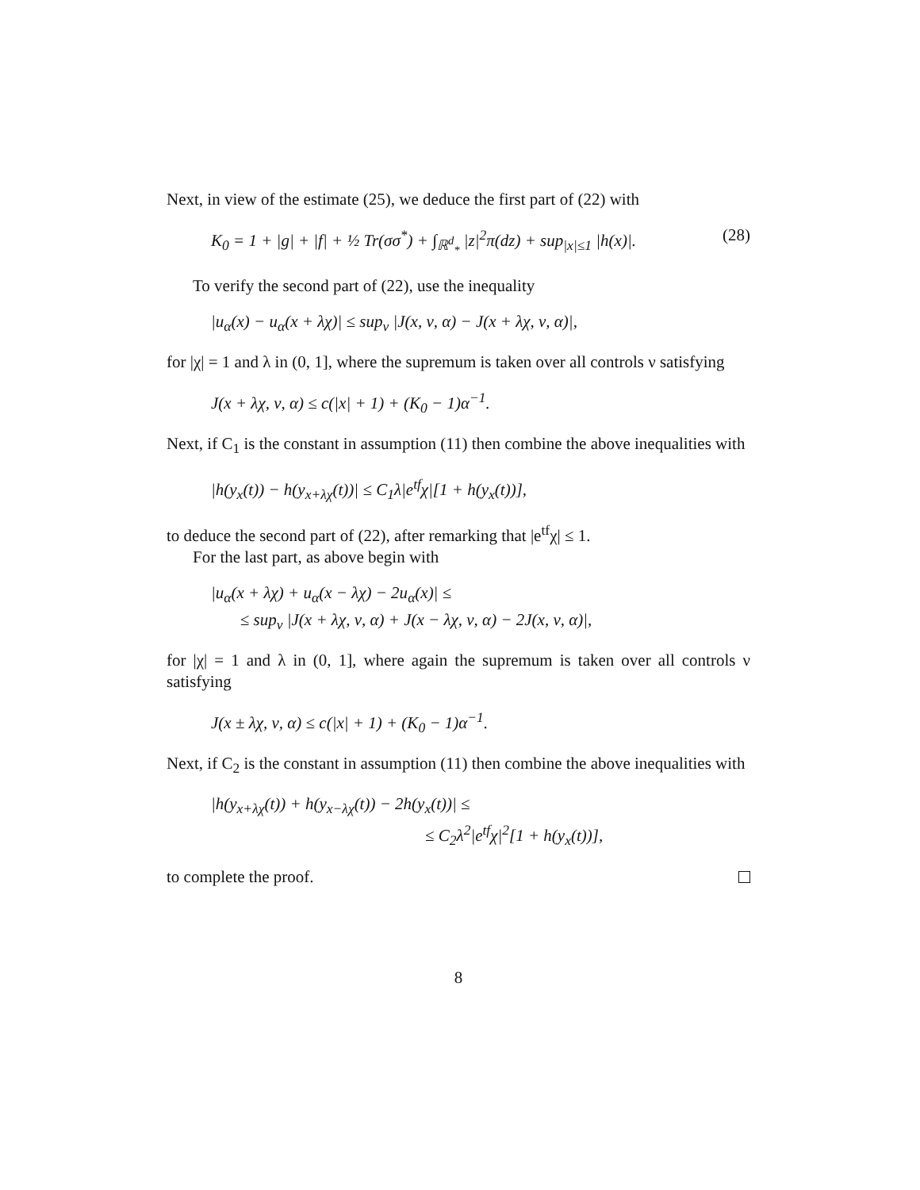Next, in view of the estimate (25), we deduce the first part of (22) with
K<sub>0</sub> = 1 + |g| + |f| + ½ Tr(σσ<sup>*</sup>) + ∫<sub>ℝ<sup>d</sup><sub>*</sub></sub> |z|<sup>2</sup>π(dz) + sup<sub>|x|≤1</sub> |h(x)|. (28)
To verify the second part of (22), use the inequality
|u<sub>α</sub>(x) − u<sub>α</sub>(x + λχ)| ≤ sup<sub>ν</sub> |J(x, ν, α) − J(x + λχ, ν, α)|,
for |χ| = 1 and λ in (0, 1], where the supremum is taken over all controls ν satisfying
J(x + λχ, ν, α) ≤ c(|x| + 1) + (K<sub>0</sub> − 1)α<sup>−1</sup>.
Next, if C<sub>1</sub> is the constant in assumption (11) then combine the above inequalities with
|h(y<sub>x</sub>(t)) − h(y<sub>x+λχ</sub>(t))| ≤ C<sub>1</sub>λ|e<sup>tf</sup>χ|[1 + h(y<sub>x</sub>(t))],
to deduce the second part of (22), after remarking that |e<sup>tf</sup>χ| ≤ 1.
For the last part, as above begin with
|u<sub>α</sub>(x + λχ) + u<sub>α</sub>(x − λχ) − 2u<sub>α</sub>(x)| ≤
≤ sup<sub>ν</sub> |J(x + λχ, ν, α) + J(x − λχ, ν, α) − 2J(x, ν, α)|,
for |χ| = 1 and λ in (0, 1], where again the supremum is taken over all controls ν satisfying
J(x ± λχ, ν, α) ≤ c(|x| + 1) + (K<sub>0</sub> − 1)α<sup>−1</sup>.
Next, if C<sub>2</sub> is the constant in assumption (11) then combine the above inequalities with
|h(y<sub>x+λχ</sub>(t)) + h(y<sub>x−λχ</sub>(t)) − 2h(y<sub>x</sub>(t))| ≤
≤ C<sub>2</sub>λ<sup>2</sup>|e<sup>tf</sup>χ|<sup>2</sup>[1 + h(y<sub>x</sub>(t))],
to complete the proof.
8